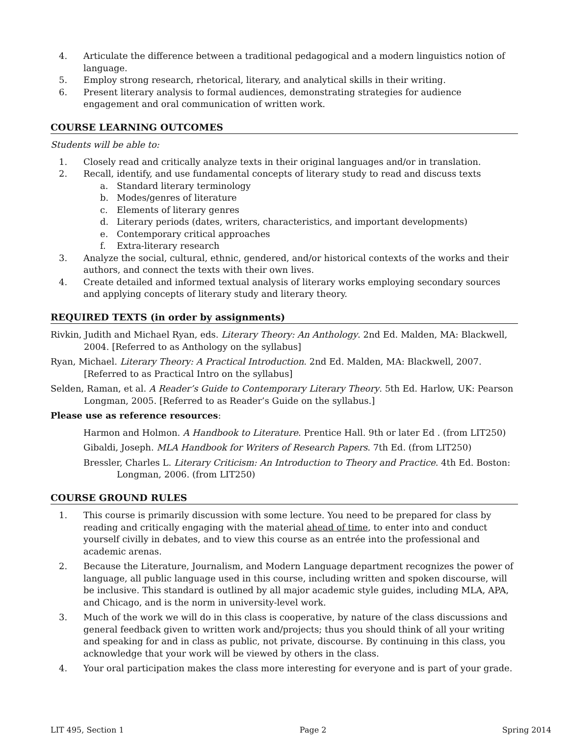4. Articulate the difference between a traditional pedagogical and a modern linguistics notion of language.
5. Employ strong research, rhetorical, literary, and analytical skills in their writing.
6. Present literary analysis to formal audiences, demonstrating strategies for audience engagement and oral communication of written work.
COURSE LEARNING OUTCOMES
Students will be able to:
1. Closely read and critically analyze texts in their original languages and/or in translation.
2. Recall, identify, and use fundamental concepts of literary study to read and discuss texts
a. Standard literary terminology
b. Modes/genres of literature
c. Elements of literary genres
d. Literary periods (dates, writers, characteristics, and important developments)
e. Contemporary critical approaches
f. Extra-literary research
3. Analyze the social, cultural, ethnic, gendered, and/or historical contexts of the works and their authors, and connect the texts with their own lives.
4. Create detailed and informed textual analysis of literary works employing secondary sources and applying concepts of literary study and literary theory.
REQUIRED TEXTS (in order by assignments)
Rivkin, Judith and Michael Ryan, eds. Literary Theory: An Anthology. 2nd Ed. Malden, MA: Blackwell, 2004. [Referred to as Anthology on the syllabus]
Ryan, Michael. Literary Theory: A Practical Introduction. 2nd Ed. Malden, MA: Blackwell, 2007. [Referred to as Practical Intro on the syllabus]
Selden, Raman, et al. A Reader’s Guide to Contemporary Literary Theory. 5th Ed. Harlow, UK: Pearson Longman, 2005. [Referred to as Reader’s Guide on the syllabus.]
Please use as reference resources:
Harmon and Holmon. A Handbook to Literature. Prentice Hall. 9th or later Ed . (from LIT250)
Gibaldi, Joseph. MLA Handbook for Writers of Research Papers. 7th Ed. (from LIT250)
Bressler, Charles L. Literary Criticism: An Introduction to Theory and Practice. 4th Ed. Boston: Longman, 2006. (from LIT250)
COURSE GROUND RULES
1. This course is primarily discussion with some lecture. You need to be prepared for class by reading and critically engaging with the material ahead of time, to enter into and conduct yourself civilly in debates, and to view this course as an entrée into the professional and academic arenas.
2. Because the Literature, Journalism, and Modern Language department recognizes the power of language, all public language used in this course, including written and spoken discourse, will be inclusive. This standard is outlined by all major academic style guides, including MLA, APA, and Chicago, and is the norm in university-level work.
3. Much of the work we will do in this class is cooperative, by nature of the class discussions and general feedback given to written work and/projects; thus you should think of all your writing and speaking for and in class as public, not private, discourse. By continuing in this class, you acknowledge that your work will be viewed by others in the class.
4. Your oral participation makes the class more interesting for everyone and is part of your grade.
LIT 495, Section 1 Page 2 Spring 2014